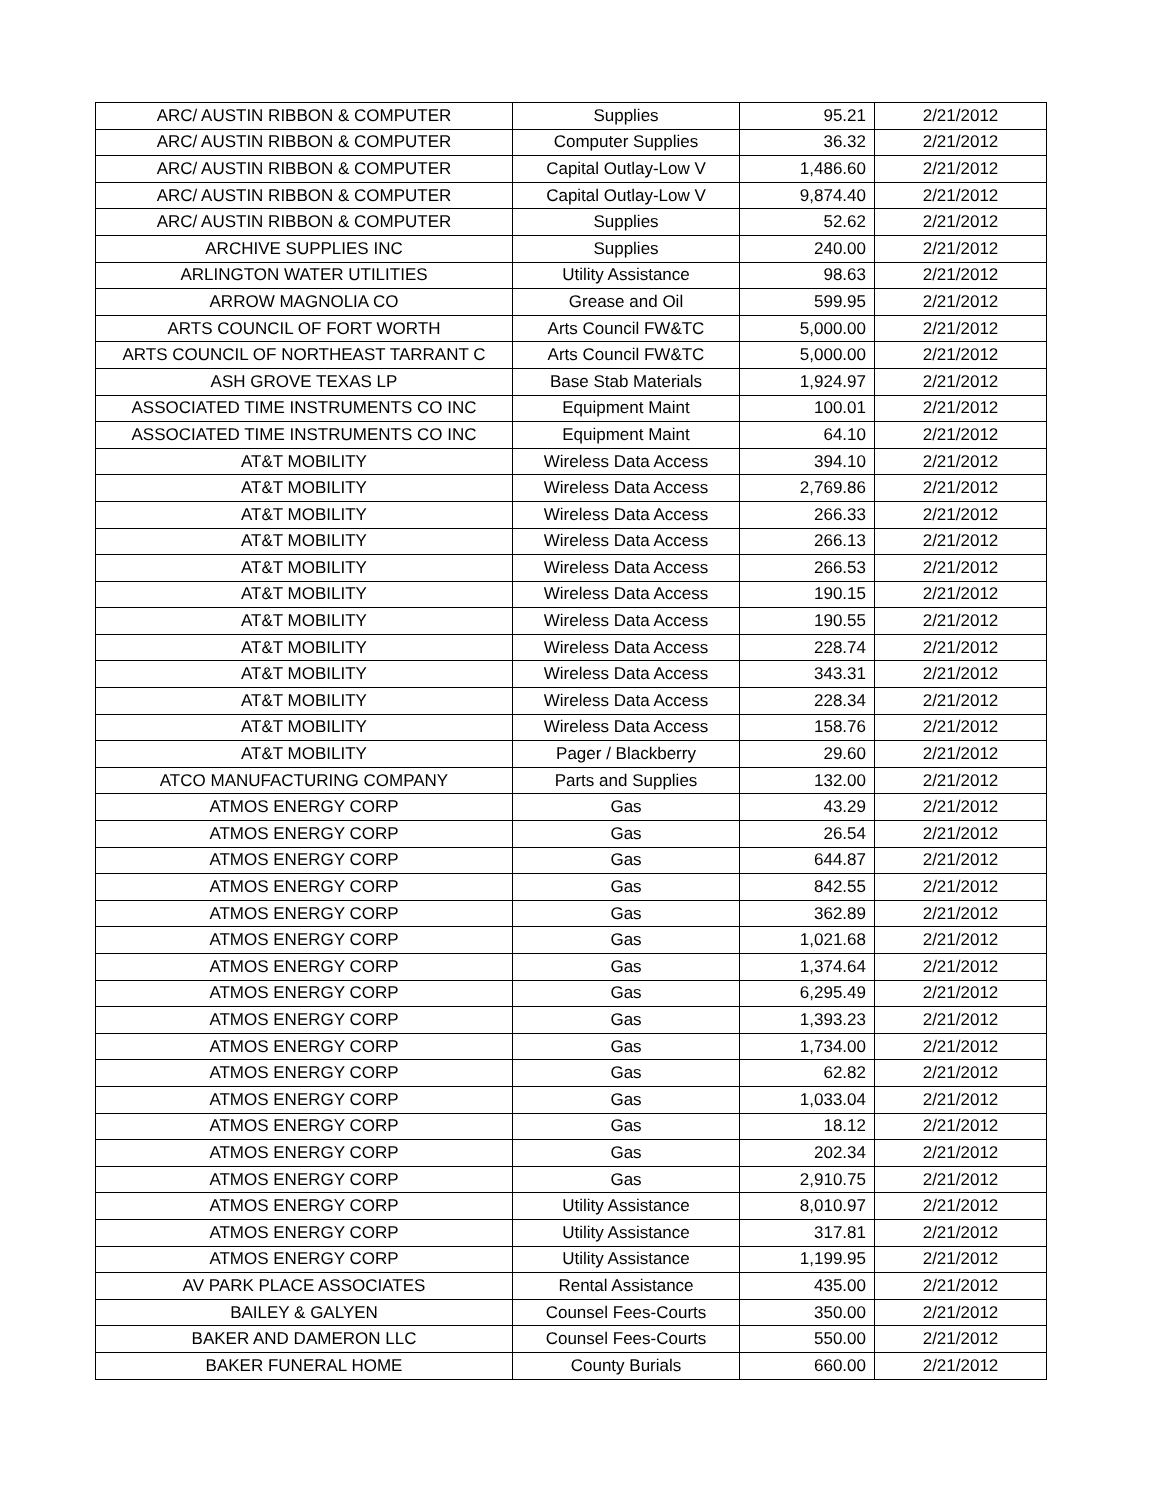| ARC/ AUSTIN RIBBON & COMPUTER | Supplies | 95.21 | 2/21/2012 |
| ARC/ AUSTIN RIBBON & COMPUTER | Computer Supplies | 36.32 | 2/21/2012 |
| ARC/ AUSTIN RIBBON & COMPUTER | Capital Outlay-Low V | 1,486.60 | 2/21/2012 |
| ARC/ AUSTIN RIBBON & COMPUTER | Capital Outlay-Low V | 9,874.40 | 2/21/2012 |
| ARC/ AUSTIN RIBBON & COMPUTER | Supplies | 52.62 | 2/21/2012 |
| ARCHIVE SUPPLIES INC | Supplies | 240.00 | 2/21/2012 |
| ARLINGTON WATER UTILITIES | Utility Assistance | 98.63 | 2/21/2012 |
| ARROW MAGNOLIA CO | Grease and Oil | 599.95 | 2/21/2012 |
| ARTS COUNCIL OF FORT WORTH | Arts Council FW&TC | 5,000.00 | 2/21/2012 |
| ARTS COUNCIL OF NORTHEAST TARRANT C | Arts Council FW&TC | 5,000.00 | 2/21/2012 |
| ASH GROVE TEXAS LP | Base Stab Materials | 1,924.97 | 2/21/2012 |
| ASSOCIATED TIME INSTRUMENTS CO INC | Equipment Maint | 100.01 | 2/21/2012 |
| ASSOCIATED TIME INSTRUMENTS CO INC | Equipment Maint | 64.10 | 2/21/2012 |
| AT&T MOBILITY | Wireless Data Access | 394.10 | 2/21/2012 |
| AT&T MOBILITY | Wireless Data Access | 2,769.86 | 2/21/2012 |
| AT&T MOBILITY | Wireless Data Access | 266.33 | 2/21/2012 |
| AT&T MOBILITY | Wireless Data Access | 266.13 | 2/21/2012 |
| AT&T MOBILITY | Wireless Data Access | 266.53 | 2/21/2012 |
| AT&T MOBILITY | Wireless Data Access | 190.15 | 2/21/2012 |
| AT&T MOBILITY | Wireless Data Access | 190.55 | 2/21/2012 |
| AT&T MOBILITY | Wireless Data Access | 228.74 | 2/21/2012 |
| AT&T MOBILITY | Wireless Data Access | 343.31 | 2/21/2012 |
| AT&T MOBILITY | Wireless Data Access | 228.34 | 2/21/2012 |
| AT&T MOBILITY | Wireless Data Access | 158.76 | 2/21/2012 |
| AT&T MOBILITY | Pager / Blackberry | 29.60 | 2/21/2012 |
| ATCO MANUFACTURING COMPANY | Parts and Supplies | 132.00 | 2/21/2012 |
| ATMOS ENERGY CORP | Gas | 43.29 | 2/21/2012 |
| ATMOS ENERGY CORP | Gas | 26.54 | 2/21/2012 |
| ATMOS ENERGY CORP | Gas | 644.87 | 2/21/2012 |
| ATMOS ENERGY CORP | Gas | 842.55 | 2/21/2012 |
| ATMOS ENERGY CORP | Gas | 362.89 | 2/21/2012 |
| ATMOS ENERGY CORP | Gas | 1,021.68 | 2/21/2012 |
| ATMOS ENERGY CORP | Gas | 1,374.64 | 2/21/2012 |
| ATMOS ENERGY CORP | Gas | 6,295.49 | 2/21/2012 |
| ATMOS ENERGY CORP | Gas | 1,393.23 | 2/21/2012 |
| ATMOS ENERGY CORP | Gas | 1,734.00 | 2/21/2012 |
| ATMOS ENERGY CORP | Gas | 62.82 | 2/21/2012 |
| ATMOS ENERGY CORP | Gas | 1,033.04 | 2/21/2012 |
| ATMOS ENERGY CORP | Gas | 18.12 | 2/21/2012 |
| ATMOS ENERGY CORP | Gas | 202.34 | 2/21/2012 |
| ATMOS ENERGY CORP | Gas | 2,910.75 | 2/21/2012 |
| ATMOS ENERGY CORP | Utility Assistance | 8,010.97 | 2/21/2012 |
| ATMOS ENERGY CORP | Utility Assistance | 317.81 | 2/21/2012 |
| ATMOS ENERGY CORP | Utility Assistance | 1,199.95 | 2/21/2012 |
| AV PARK PLACE ASSOCIATES | Rental Assistance | 435.00 | 2/21/2012 |
| BAILEY & GALYEN | Counsel Fees-Courts | 350.00 | 2/21/2012 |
| BAKER AND DAMERON LLC | Counsel Fees-Courts | 550.00 | 2/21/2012 |
| BAKER FUNERAL HOME | County Burials | 660.00 | 2/21/2012 |